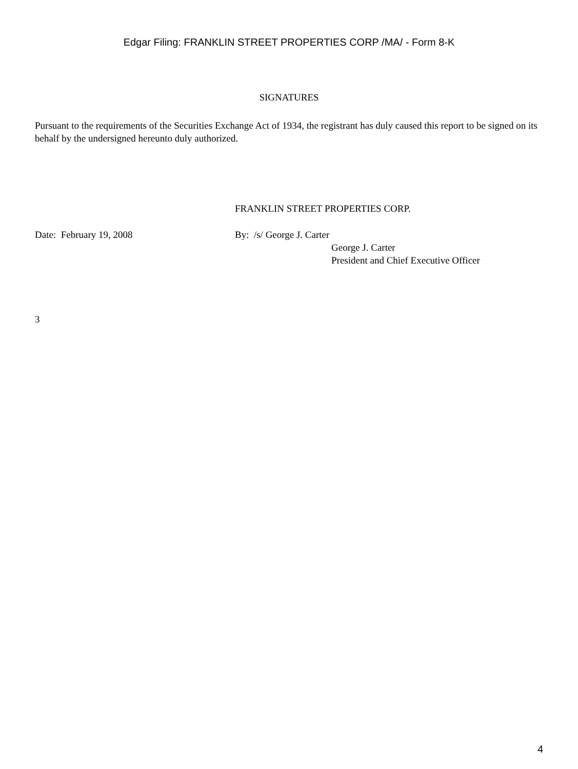Edgar Filing: FRANKLIN STREET PROPERTIES CORP /MA/ - Form 8-K
SIGNATURES
Pursuant to the requirements of the Securities Exchange Act of 1934, the registrant has duly caused this report to be signed on its behalf by the undersigned hereunto duly authorized.
FRANKLIN STREET PROPERTIES CORP.
Date: February 19, 2008 By: /s/ George J. Carter
George J. Carter
President and Chief Executive Officer
3
4